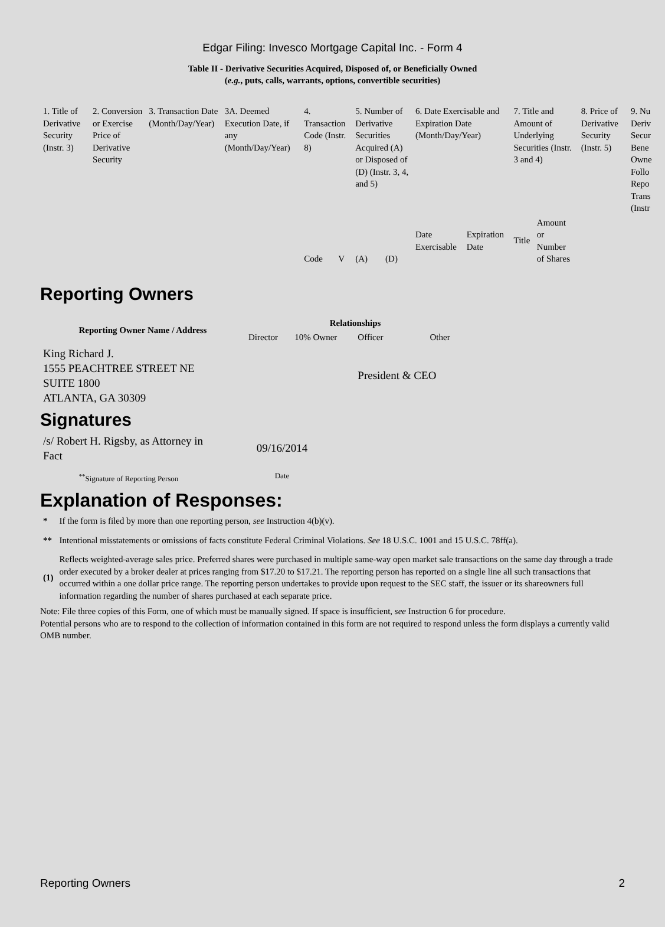Edgar Filing: Invesco Mortgage Capital Inc. - Form 4
Table II - Derivative Securities Acquired, Disposed of, or Beneficially Owned
(e.g., puts, calls, warrants, options, convertible securities)
| 1. Title of Derivative Security (Instr. 3) | 2. Conversion or Exercise Price of Derivative Security | 3. Transaction Date (Month/Day/Year) | 3A. Deemed Execution Date, if any (Month/Day/Year) | 4. Transaction Code (Instr. 8) | | 5. Number of Derivative Securities Acquired (A) or Disposed of (D) (Instr. 3, 4, and 5) | | 6. Date Exercisable and Expiration Date (Month/Day/Year) | | 7. Title and Amount of Underlying Securities (Instr. 3 and 4) | | 8. Price of Derivative Security (Instr. 5) | 9. Nu Deriv Secur Bene Owne Follo Repo Trans (Instr |
| | | | | Code | V | (A) | (D) | Date Exercisable | Expiration Date | Title | Amount or Number of Shares | | |
Reporting Owners
| Reporting Owner Name / Address | Relationships | | | |
| --- | --- | --- | --- | --- |
| | Director | 10% Owner | Officer | Other |
| King Richard J. 1555 PEACHTREE STREET NE SUITE 1800 ATLANTA, GA 30309 | | | President & CEO | |
Signatures
| /s/ Robert H. Rigsby, as Attorney in Fact | 09/16/2014 |
| <sup>**</sup> Signature of Reporting Person | Date |
Explanation of Responses:
| * | If the form is filed by more than one reporting person, see Instruction 4(b)(v). |
| ** | Intentional misstatements or omissions of facts constitute Federal Criminal Violations. See 18 U.S.C. 1001 and 15 U.S.C. 78ff(a). |
| (1) | Reflects weighted-average sales price. Preferred shares were purchased in multiple same-way open market sale transactions on the same day through a trade order executed by a broker dealer at prices ranging from $17.20 to $17.21. The reporting person has reported on a single line all such transactions that occurred within a one dollar price range. The reporting person undertakes to provide upon request to the SEC staff, the issuer or its shareowners full information regarding the number of shares purchased at each separate price. |
Note: File three copies of this Form, one of which must be manually signed. If space is insufficient, see Instruction 6 for procedure.
Potential persons who are to respond to the collection of information contained in this form are not required to respond unless the form displays a currently valid OMB number.
Reporting Owners 2